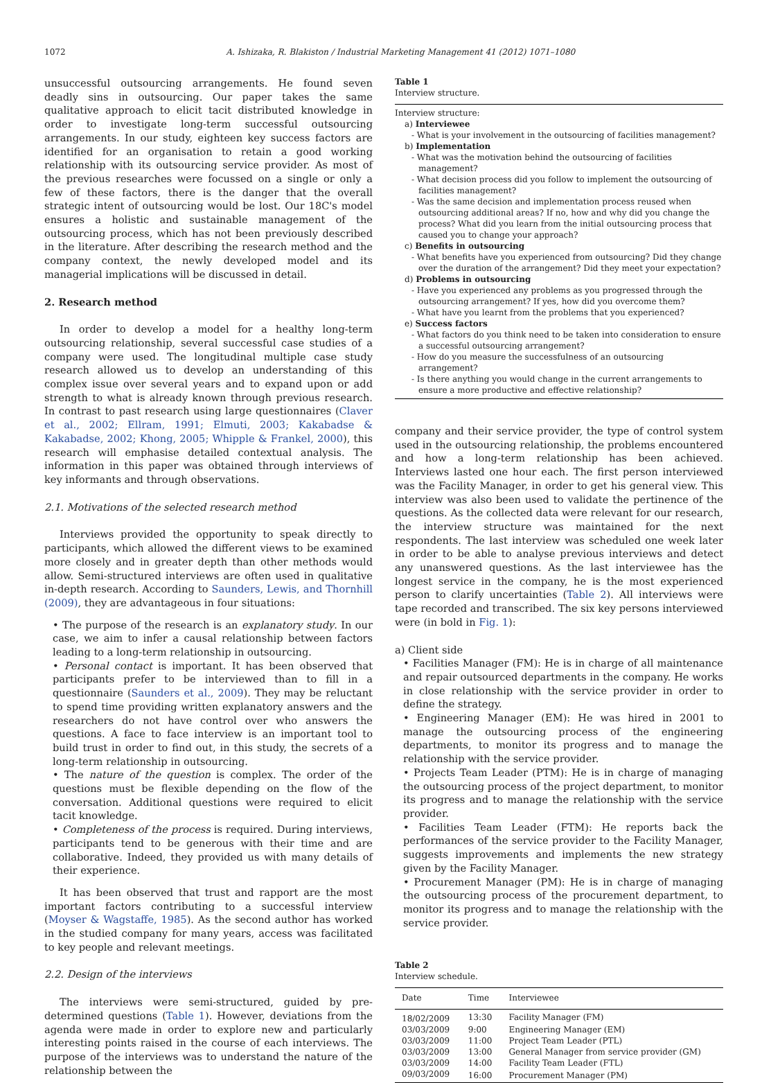1072 A. Ishizaka, R. Blakiston / Industrial Marketing Management 41 (2012) 1071–1080
unsuccessful outsourcing arrangements. He found seven deadly sins in outsourcing. Our paper takes the same qualitative approach to elicit tacit distributed knowledge in order to investigate long-term successful outsourcing arrangements. In our study, eighteen key success factors are identified for an organisation to retain a good working relationship with its outsourcing service provider. As most of the previous researches were focussed on a single or only a few of these factors, there is the danger that the overall strategic intent of outsourcing would be lost. Our 18C's model ensures a holistic and sustainable management of the outsourcing process, which has not been previously described in the literature. After describing the research method and the company context, the newly developed model and its managerial implications will be discussed in detail.
2. Research method
In order to develop a model for a healthy long-term outsourcing relationship, several successful case studies of a company were used. The longitudinal multiple case study research allowed us to develop an understanding of this complex issue over several years and to expand upon or add strength to what is already known through previous research. In contrast to past research using large questionnaires (Claver et al., 2002; Ellram, 1991; Elmuti, 2003; Kakabadse & Kakabadse, 2002; Khong, 2005; Whipple & Frankel, 2000), this research will emphasise detailed contextual analysis. The information in this paper was obtained through interviews of key informants and through observations.
2.1. Motivations of the selected research method
Interviews provided the opportunity to speak directly to participants, which allowed the different views to be examined more closely and in greater depth than other methods would allow. Semi-structured interviews are often used in qualitative in-depth research. According to Saunders, Lewis, and Thornhill (2009), they are advantageous in four situations:
• The purpose of the research is an explanatory study. In our case, we aim to infer a causal relationship between factors leading to a long-term relationship in outsourcing.
• Personal contact is important. It has been observed that participants prefer to be interviewed than to fill in a questionnaire (Saunders et al., 2009). They may be reluctant to spend time providing written explanatory answers and the researchers do not have control over who answers the questions. A face to face interview is an important tool to build trust in order to find out, in this study, the secrets of a long-term relationship in outsourcing.
• The nature of the question is complex. The order of the questions must be flexible depending on the flow of the conversation. Additional questions were required to elicit tacit knowledge.
• Completeness of the process is required. During interviews, participants tend to be generous with their time and are collaborative. Indeed, they provided us with many details of their experience.
It has been observed that trust and rapport are the most important factors contributing to a successful interview (Moyser & Wagstaffe, 1985). As the second author has worked in the studied company for many years, access was facilitated to key people and relevant meetings.
2.2. Design of the interviews
The interviews were semi-structured, guided by pre-determined questions (Table 1). However, deviations from the agenda were made in order to explore new and particularly interesting points raised in the course of each interviews. The purpose of the interviews was to understand the nature of the relationship between the
Table 1
Interview structure.
Interview structure:
a) Interviewee
- What is your involvement in the outsourcing of facilities management?
b) Implementation
- What was the motivation behind the outsourcing of facilities management?
- What decision process did you follow to implement the outsourcing of facilities management?
- Was the same decision and implementation process reused when outsourcing additional areas? If no, how and why did you change the process? What did you learn from the initial outsourcing process that caused you to change your approach?
c) Benefits in outsourcing
- What benefits have you experienced from outsourcing? Did they change over the duration of the arrangement? Did they meet your expectation?
d) Problems in outsourcing
- Have you experienced any problems as you progressed through the outsourcing arrangement? If yes, how did you overcome them?
- What have you learnt from the problems that you experienced?
e) Success factors
- What factors do you think need to be taken into consideration to ensure a successful outsourcing arrangement?
- How do you measure the successfulness of an outsourcing arrangement?
- Is there anything you would change in the current arrangements to ensure a more productive and effective relationship?
company and their service provider, the type of control system used in the outsourcing relationship, the problems encountered and how a long-term relationship has been achieved. Interviews lasted one hour each. The first person interviewed was the Facility Manager, in order to get his general view. This interview was also been used to validate the pertinence of the questions. As the collected data were relevant for our research, the interview structure was maintained for the next respondents. The last interview was scheduled one week later in order to be able to analyse previous interviews and detect any unanswered questions. As the last interviewee has the longest service in the company, he is the most experienced person to clarify uncertainties (Table 2). All interviews were tape recorded and transcribed. The six key persons interviewed were (in bold in Fig. 1):
a) Client side
• Facilities Manager (FM): He is in charge of all maintenance and repair outsourced departments in the company. He works in close relationship with the service provider in order to define the strategy.
• Engineering Manager (EM): He was hired in 2001 to manage the outsourcing process of the engineering departments, to monitor its progress and to manage the relationship with the service provider.
• Projects Team Leader (PTM): He is in charge of managing the outsourcing process of the project department, to monitor its progress and to manage the relationship with the service provider.
• Facilities Team Leader (FTM): He reports back the performances of the service provider to the Facility Manager, suggests improvements and implements the new strategy given by the Facility Manager.
• Procurement Manager (PM): He is in charge of managing the outsourcing process of the procurement department, to monitor its progress and to manage the relationship with the service provider.
Table 2
Interview schedule.
| Date | Time | Interviewee |
| --- | --- | --- |
| 18/02/2009 | 13:30 | Facility Manager (FM) |
| 03/03/2009 | 9:00 | Engineering Manager (EM) |
| 03/03/2009 | 11:00 | Project Team Leader (PTL) |
| 03/03/2009 | 13:00 | General Manager from service provider (GM) |
| 03/03/2009 | 14:00 | Facility Team Leader (FTL) |
| 09/03/2009 | 16:00 | Procurement Manager (PM) |